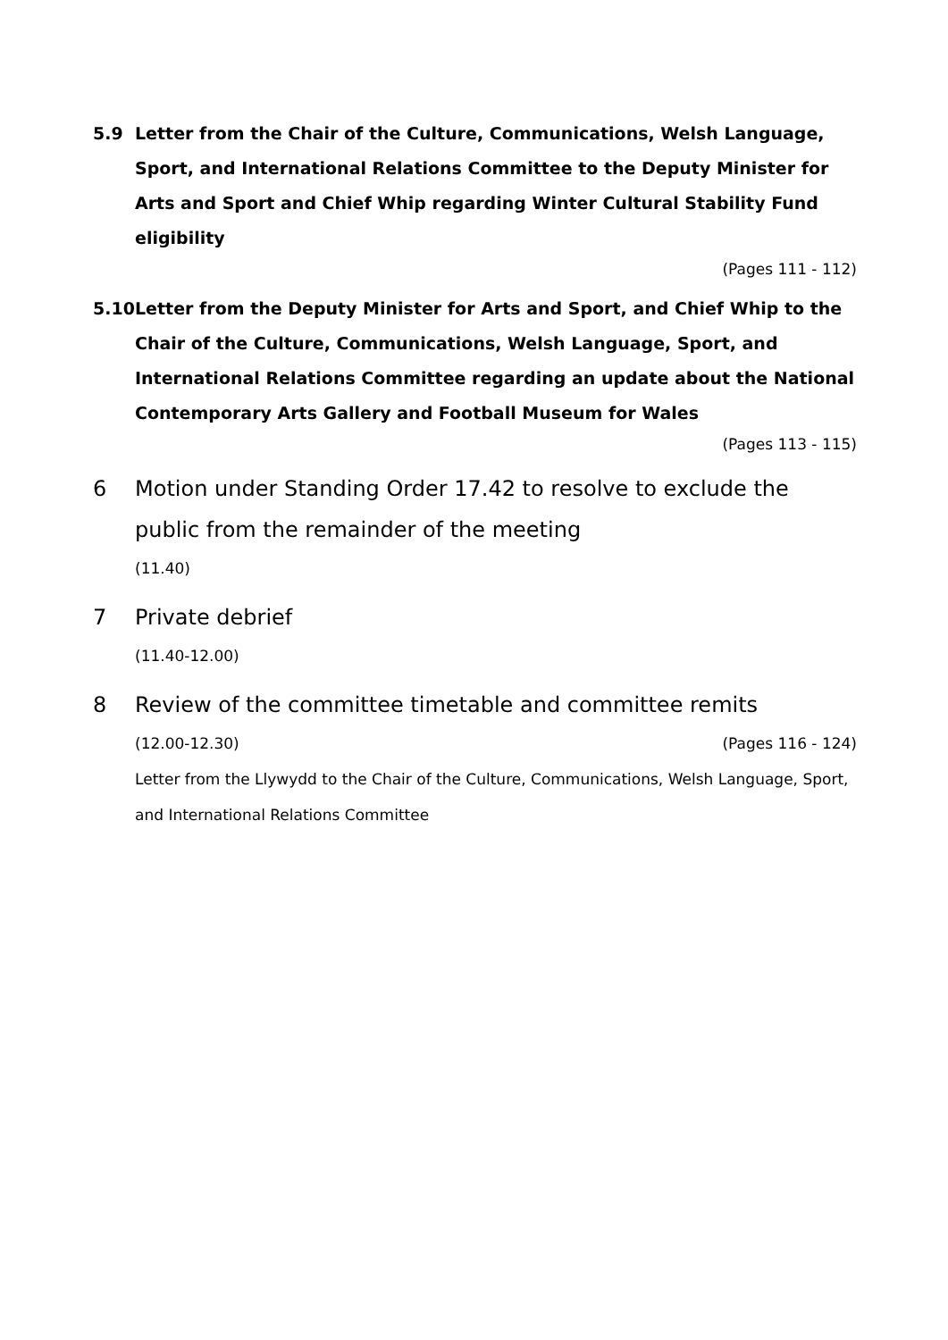5.9 Letter from the Chair of the Culture, Communications, Welsh Language, Sport, and International Relations Committee to the Deputy Minister for Arts and Sport and Chief Whip regarding Winter Cultural Stability Fund eligibility
(Pages 111 - 112)
5.10 Letter from the Deputy Minister for Arts and Sport, and Chief Whip to the Chair of the Culture, Communications, Welsh Language, Sport, and International Relations Committee regarding an update about the National Contemporary Arts Gallery and Football Museum for Wales
(Pages 113 - 115)
6 Motion under Standing Order 17.42 to resolve to exclude the public from the remainder of the meeting
(11.40)
7 Private debrief
(11.40-12.00)
8 Review of the committee timetable and committee remits
(12.00-12.30) (Pages 116 - 124)
Letter from the Llywydd to the Chair of the Culture, Communications, Welsh Language, Sport, and International Relations Committee